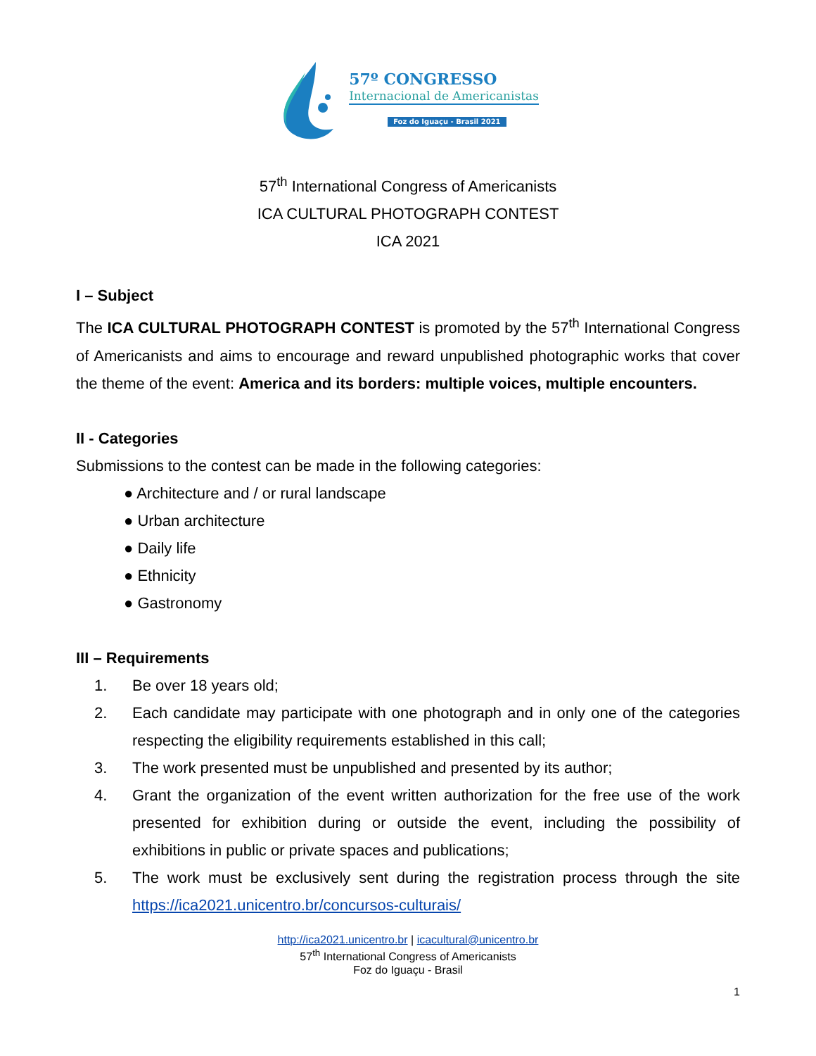57º CONGRESSO
Internacional de Americanistas
Foz do Iguaçu - Brasil 2021
57<sup>th</sup> International Congress of Americanists
ICA CULTURAL PHOTOGRAPH CONTEST
ICA 2021
I – Subject
The ICA CULTURAL PHOTOGRAPH CONTEST is promoted by the 57<sup>th</sup> International Congress of Americanists and aims to encourage and reward unpublished photographic works that cover the theme of the event: America and its borders: multiple voices, multiple encounters.
II - Categories
Submissions to the contest can be made in the following categories:
● Architecture and / or rural landscape
● Urban architecture
● Daily life
● Ethnicity
● Gastronomy
III – Requirements
1. Be over 18 years old;
2. Each candidate may participate with one photograph and in only one of the categories respecting the eligibility requirements established in this call;
3. The work presented must be unpublished and presented by its author;
4. Grant the organization of the event written authorization for the free use of the work presented for exhibition during or outside the event, including the possibility of exhibitions in public or private spaces and publications;
5. The work must be exclusively sent during the registration process through the site https://ica2021.unicentro.br/concursos-culturais/
http://ica2021.unicentro.br | icacultural@unicentro.br
57<sup>th</sup> International Congress of Americanists
Foz do Iguaçu - Brasil
1